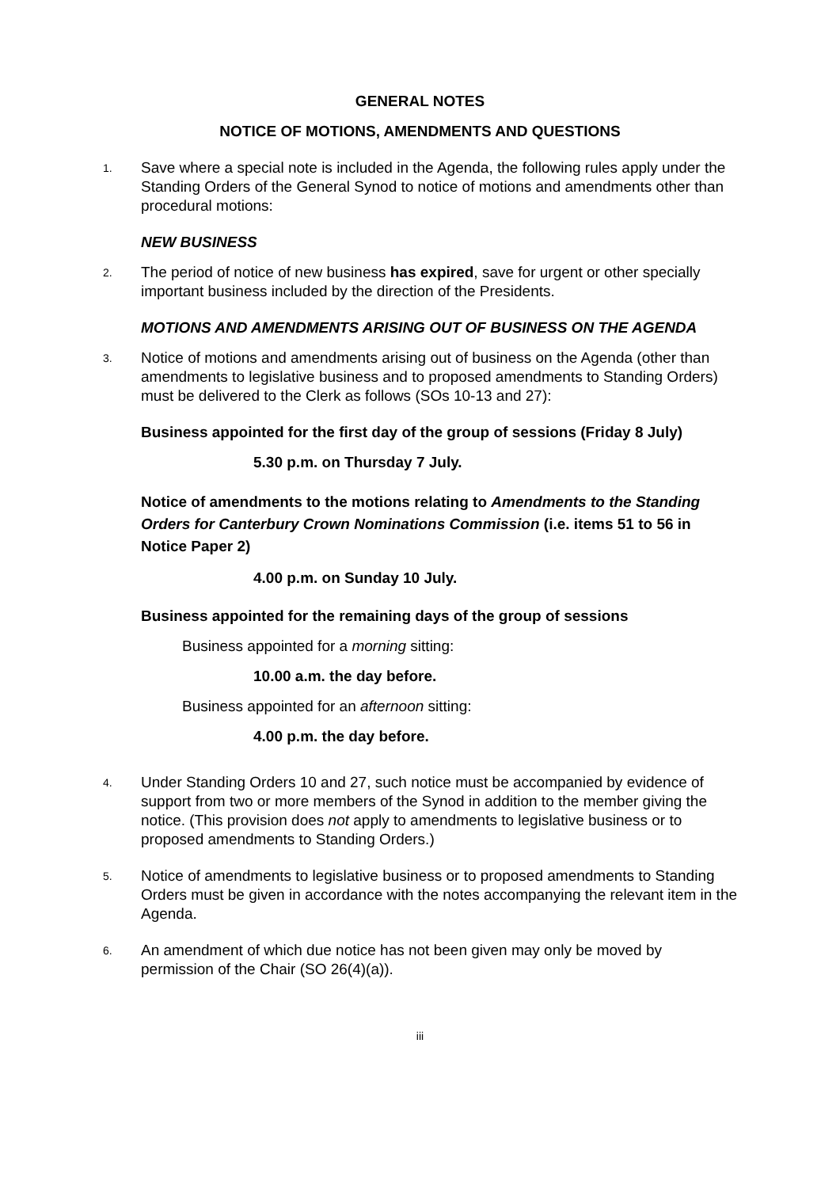GENERAL NOTES
NOTICE OF MOTIONS, AMENDMENTS AND QUESTIONS
1.
Save where a special note is included in the Agenda, the following rules apply under the Standing Orders of the General Synod to notice of motions and amendments other than procedural motions:
NEW BUSINESS
2.
The period of notice of new business has expired, save for urgent or other specially important business included by the direction of the Presidents.
MOTIONS AND AMENDMENTS ARISING OUT OF BUSINESS ON THE AGENDA
3.
Notice of motions and amendments arising out of business on the Agenda (other than amendments to legislative business and to proposed amendments to Standing Orders) must be delivered to the Clerk as follows (SOs 10-13 and 27):
Business appointed for the first day of the group of sessions (Friday 8 July)
5.30 p.m. on Thursday 7 July.
Notice of amendments to the motions relating to Amendments to the Standing Orders for Canterbury Crown Nominations Commission (i.e. items 51 to 56 in Notice Paper 2)
4.00 p.m. on Sunday 10 July.
Business appointed for the remaining days of the group of sessions
Business appointed for a morning sitting:
10.00 a.m. the day before.
Business appointed for an afternoon sitting:
4.00 p.m. the day before.
4.
Under Standing Orders 10 and 27, such notice must be accompanied by evidence of support from two or more members of the Synod in addition to the member giving the notice. (This provision does not apply to amendments to legislative business or to proposed amendments to Standing Orders.)
5.
Notice of amendments to legislative business or to proposed amendments to Standing Orders must be given in accordance with the notes accompanying the relevant item in the Agenda.
6.
An amendment of which due notice has not been given may only be moved by permission of the Chair (SO 26(4)(a)).
iii